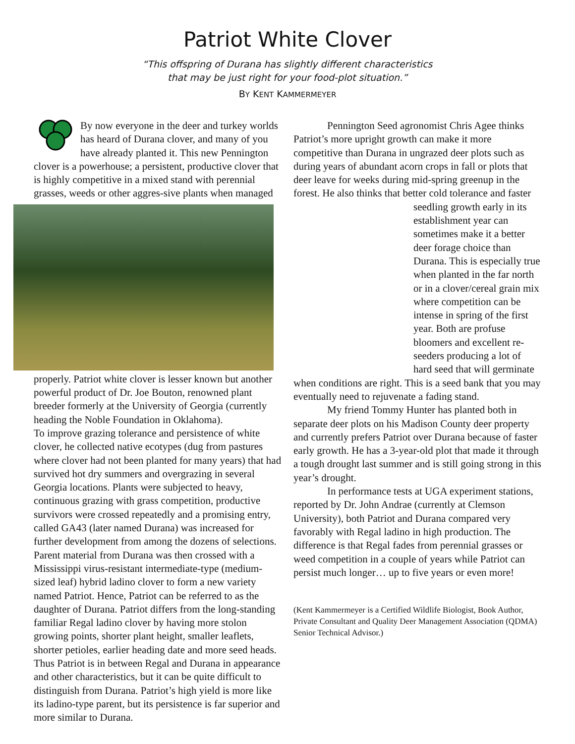Patriot White Clover
“This offspring of Durana has slightly different characteristics
that may be just right for your food-plot situation.”
BY KENT KAMMERMEYER
By now everyone in the deer and turkey worlds has heard of Durana clover, and many of you have already planted it. This new Pennington clover is a powerhouse; a persistent, productive clover that is highly competitive in a mixed stand with perennial grasses, weeds or other aggres- sive plants when managed properly. Patriot white clover is lesser known but another powerful product of Dr. Joe Bouton, renowned plant breeder formerly at the University of Georgia (currently heading the Noble Foundation in Oklahoma).
To improve grazing tolerance and persistence of white clover, he collected native ecotypes (dug from pastures where clover had not been planted for many years) that had survived hot dry summers and overgrazing in several Georgia locations. Plants were subjected to heavy, continuous grazing with grass competition, productive survivors were crossed repeatedly and a promising entry, called GA43 (later named Durana) was increased for further development from among the dozens of selections. Parent material from Durana was then crossed with a Mississippi virus-resistant intermediate-type (medium-sized leaf) hybrid ladino clover to form a new variety named Patriot. Hence, Patriot can be referred to as the daughter of Durana. Patriot differs from the long-standing familiar Regal ladino clover by having more stolon growing points, shorter plant height, smaller leaflets, shorter petioles, earlier heading date and more seed heads. Thus Patriot is in between Regal and Durana in appearance and other characteristics, but it can be quite difficult to distinguish from Durana. Patriot’s high yield is more like its ladino-type parent, but its persistence is far superior and more similar to Durana.
Pennington Seed agronomist Chris Agee thinks Patriot’s more upright growth can make it more competitive than Durana in ungrazed deer plots such as during years of abundant acorn crops in fall or plots that deer leave for weeks during mid-spring greenup in the forest. He also thinks that better cold tolerance and faster seedling growth early in its establishment year can sometimes make it a better deer forage choice than Durana. This is especially true when planted in the far north or in a clover/cereal grain mix where competition can be intense in spring of the first year. Both are profuse bloomers and excellent re-seeders producing a lot of hard seed that will germinate when conditions are right. This is a seed bank that you may eventually need to rejuvenate a fading stand.
My friend Tommy Hunter has planted both in separate deer plots on his Madison County deer property and currently prefers Patriot over Durana because of faster early growth. He has a 3-year-old plot that made it through a tough drought last summer and is still going strong in this year’s drought.
In performance tests at UGA experiment stations, reported by Dr. John Andrae (currently at Clemson University), both Patriot and Durana compared very favorably with Regal ladino in high production. The difference is that Regal fades from perennial grasses or weed competition in a couple of years while Patriot can persist much longer… up to five years or even more!
(Kent Kammermeyer is a Certified Wildlife Biologist, Book Author, Private Consultant and Quality Deer Management Association (QDMA) Senior Technical Advisor.)